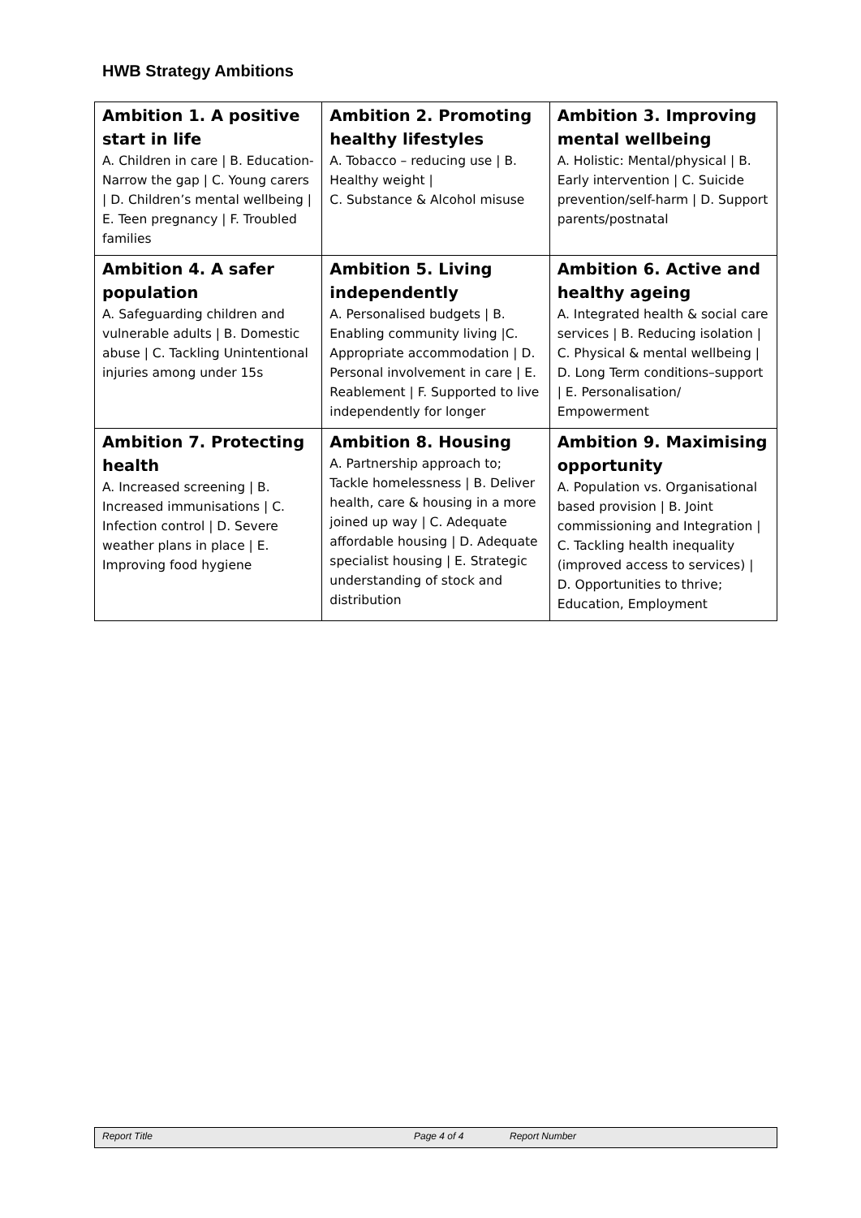HWB Strategy Ambitions
| Ambition 1. A positive start in life A. Children in care / B. Education- Narrow the gap / C. Young carers / D. Children’s mental wellbeing / E. Teen pregnancy / F. Troubled families | Ambition 2. Promoting healthy lifestyles A. Tobacco – reducing use / B. Healthy weight / C. Substance & Alcohol misuse | Ambition 3. Improving mental wellbeing A. Holistic: Mental/physical / B. Early intervention / C. Suicide prevention/self-harm / D. Support parents/postnatal |
| Ambition 4. A safer population A. Safeguarding children and vulnerable adults / B. Domestic abuse / C. Tackling Unintentional injuries among under 15s | Ambition 5. Living independently A. Personalised budgets / B. Enabling community living /C. Appropriate accommodation / D. Personal involvement in care / E. Reablement / F. Supported to live independently for longer | Ambition 6. Active and healthy ageing A. Integrated health & social care services / B. Reducing isolation / C. Physical & mental wellbeing / D. Long Term conditions–support / E. Personalisation/ Empowerment |
| Ambition 7. Protecting health A. Increased screening / B. Increased immunisations / C. Infection control / D. Severe weather plans in place / E. Improving food hygiene | Ambition 8. Housing A. Partnership approach to; Tackle homelessness / B. Deliver health, care & housing in a more joined up way / C. Adequate affordable housing / D. Adequate specialist housing / E. Strategic understanding of stock and distribution | Ambition 9. Maximising opportunity A. Population vs. Organisational based provision / B. Joint commissioning and Integration / C. Tackling health inequality (improved access to services) / D. Opportunities to thrive; Education, Employment |
Report Title Page 4 of 4 Report Number